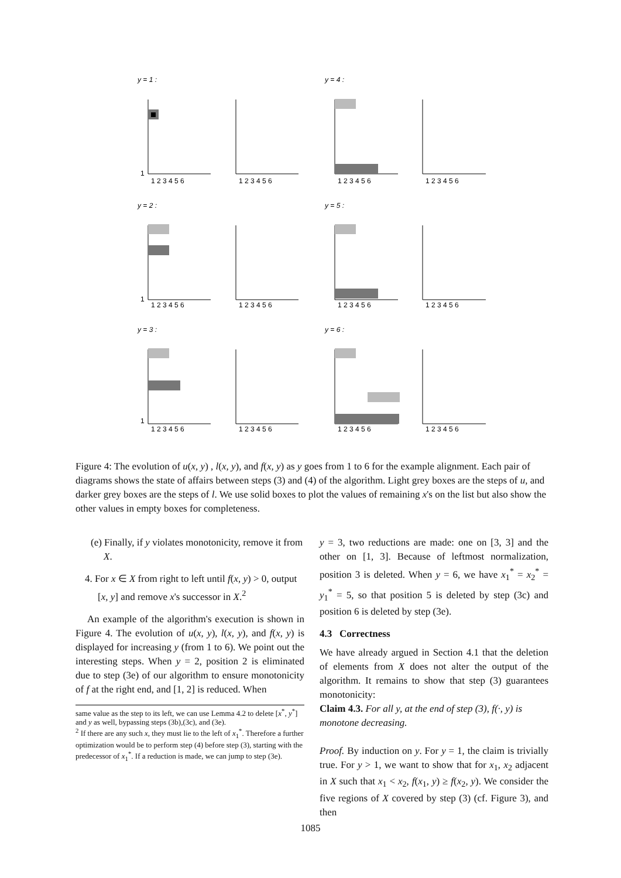y = 1 :
y = 4 :
y = 2 :
y = 5 :
y = 3 :
y = 6 :
1
1
1
1 2 3 4 5 6
1 2 3 4 5 6
1 2 3 4 5 6
1 2 3 4 5 6
1 2 3 4 5 6
1 2 3 4 5 6
1 2 3 4 5 6
1 2 3 4 5 6
1 2 3 4 5 6
1 2 3 4 5 6
1 2 3 4 5 6
1 2 3 4 5 6
Figure 4: The evolution of u(x, y) , l(x, y), and f(x, y) as y goes from 1 to 6 for the example alignment. Each pair of diagrams shows the state of affairs between steps (3) and (4) of the algorithm. Light grey boxes are the steps of u, and darker grey boxes are the steps of l. We use solid boxes to plot the values of remaining x's on the list but also show the other values in empty boxes for completeness.
(e) Finally, if y violates monotonicity, remove it from X.
4. For x ∈ X from right to left until f(x, y) > 0, output [x, y] and remove x's successor in X.<sup>2</sup>
An example of the algorithm's execution is shown in Figure 4. The evolution of u(x, y), l(x, y), and f(x, y) is displayed for increasing y (from 1 to 6). We point out the interesting steps. When y = 2, position 2 is eliminated due to step (3e) of our algorithm to ensure monotonicity of f at the right end, and [1, 2] is reduced. When
same value as the step to its left, we can use Lemma 4.2 to delete [x<sup>*</sup>, y<sup>*</sup>] and y as well, bypassing steps (3b),(3c), and (3e).
<sup>2</sup> If there are any such x, they must lie to the left of x<sub>1</sub><sup>*</sup>. Therefore a further optimization would be to perform step (4) before step (3), starting with the predecessor of x<sub>1</sub><sup>*</sup>. If a reduction is made, we can jump to step (3e).
y = 3, two reductions are made: one on [3, 3] and the other on [1, 3]. Because of leftmost normalization, position 3 is deleted. When y = 6, we have x<sub>1</sub><sup>*</sup> = x<sub>2</sub><sup>*</sup> = y<sub>1</sub><sup>*</sup> = 5, so that position 5 is deleted by step (3c) and position 6 is deleted by step (3e).
4.3 Correctness
We have already argued in Section 4.1 that the deletion of elements from X does not alter the output of the algorithm. It remains to show that step (3) guarantees monotonicity:
Claim 4.3. For all y, at the end of step (3), f(·, y) is monotone decreasing.
Proof. By induction on y. For y = 1, the claim is trivially true. For y > 1, we want to show that for x<sub>1</sub>, x<sub>2</sub> adjacent in X such that x<sub>1</sub> < x<sub>2</sub>, f(x<sub>1</sub>, y) ≥ f(x<sub>2</sub>, y). We consider the five regions of X covered by step (3) (cf. Figure 3), and then
1085